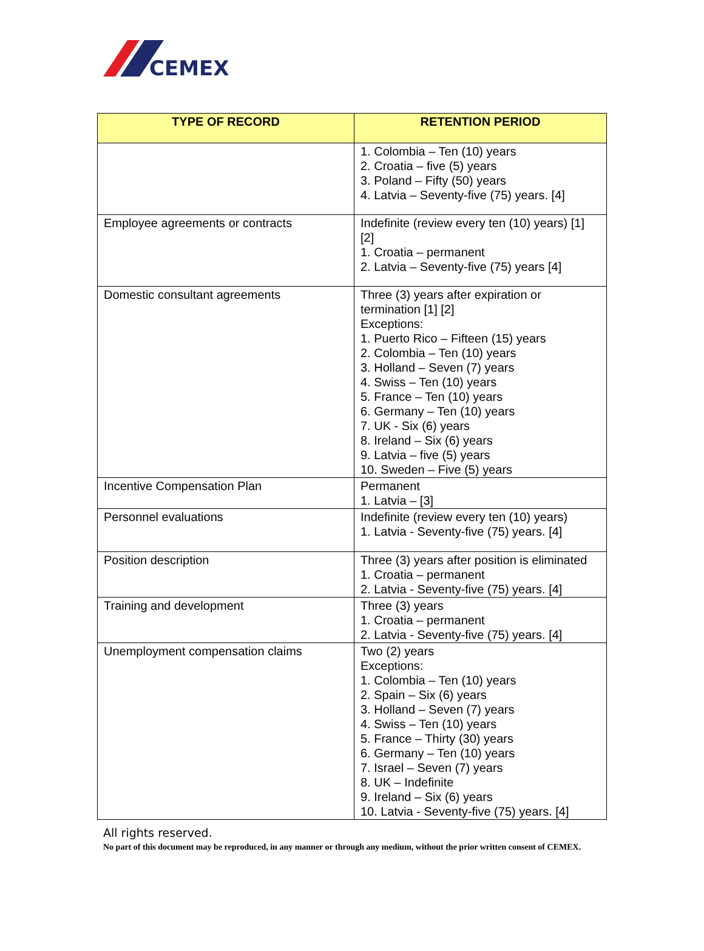CEMEX
| TYPE OF RECORD | RETENTION PERIOD |
| --- | --- |
| | 1. Colombia – Ten (10) years 2. Croatia – five (5) years 3. Poland – Fifty (50) years 4. Latvia – Seventy-five (75) years. [4] |
| Employee agreements or contracts | Indefinite (review every ten (10) years) [1] [2] 1. Croatia – permanent 2. Latvia – Seventy-five (75) years [4] |
| Domestic consultant agreements | Three (3) years after expiration or termination [1] [2] Exceptions: 1. Puerto Rico – Fifteen (15) years 2. Colombia – Ten (10) years 3. Holland – Seven (7) years 4. Swiss – Ten (10) years 5. France – Ten (10) years 6. Germany – Ten (10) years 7. UK - Six (6) years 8. Ireland – Six (6) years 9. Latvia – five (5) years 10. Sweden – Five (5) years |
| Incentive Compensation Plan | Permanent 1. Latvia – [3] |
| Personnel evaluations | Indefinite (review every ten (10) years) 1. Latvia - Seventy-five (75) years. [4] |
| Position description | Three (3) years after position is eliminated 1. Croatia – permanent 2. Latvia - Seventy-five (75) years. [4] |
| Training and development | Three (3) years 1. Croatia – permanent 2. Latvia - Seventy-five (75) years. [4] |
| Unemployment compensation claims | Two (2) years Exceptions: 1. Colombia – Ten (10) years 2. Spain – Six (6) years 3. Holland – Seven (7) years 4. Swiss – Ten (10) years 5. France – Thirty (30) years 6. Germany – Ten (10) years 7. Israel – Seven (7) years 8. UK – Indefinite 9. Ireland – Six (6) years 10. Latvia - Seventy-five (75) years. [4] |
All rights reserved.
No part of this document may be reproduced, in any manner or through any medium, without the prior written consent of CEMEX.